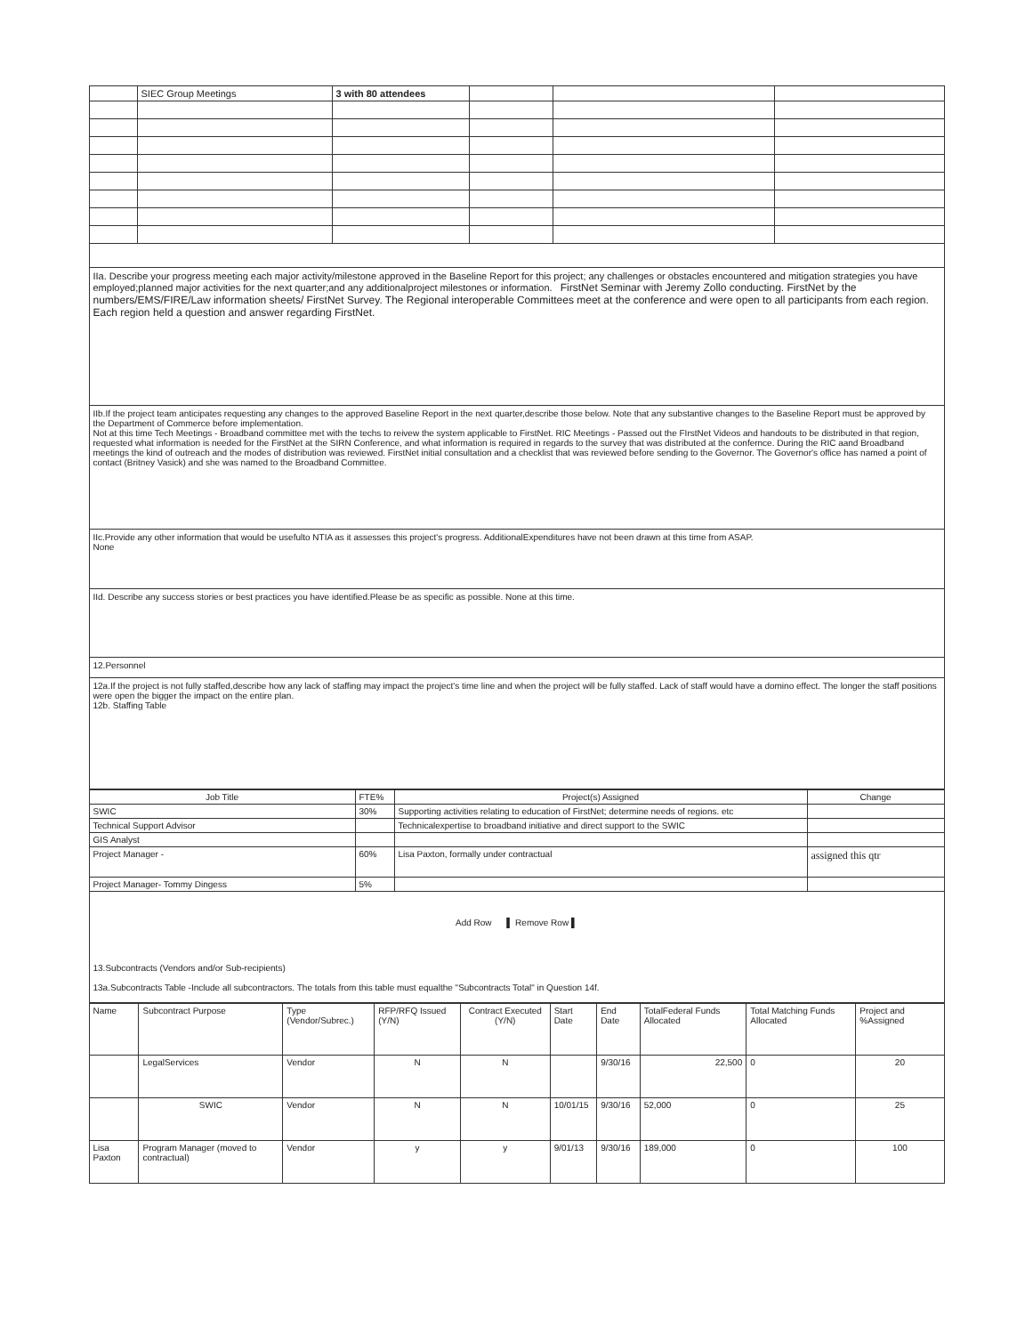| | SIEC Group Meetings | 3 with 80 attendees | | | |
IIa. Describe your progress meeting each major activity/milestone approved in the Baseline Report for this project; any challenges or obstacles encountered and mitigation strategies you have employed;planned major activities for the next quarter;and any additionalproject milestones or information. FirstNet Seminar with Jeremy Zollo conducting. FirstNet by the numbers/EMS/FIRE/Law information sheets/ FirstNet Survey. The Regional interoperable Committees meet at the conference and were open to all participants from each region. Each region held a question and answer regarding FirstNet.
IIb.If the project team anticipates requesting any changes to the approved Baseline Report in the next quarter,describe those below. Note that any substantive changes to the Baseline Report must be approved by the Department of Commerce before implementation.
Not at this time Tech Meetings - Broadband committee met with the techs to reivew the system applicable to FirstNet. RIC Meetings - Passed out the FIrstNet Videos and handouts to be distributed in that region, requested what information is needed for the FirstNet at the SIRN Conference, and what information is required in regards to the survey that was distributed at the confernce. During the RIC aand Broadband meetings the kind of outreach and the modes of distribution was reviewed. FirstNet initial consultation and a checklist that was reviewed before sending to the Governor. The Governor's office has named a point of contact (Britney Vasick) and she was named to the Broadband Committee.
IIc.Provide any other information that would be usefulto NTIA as it assesses this project's progress. AdditionalExpenditures have not been drawn at this time from ASAP.
None
IId. Describe any success stories or best practices you have identified.Please be as specific as possible. None at this time.
12.Personnel
12a.If the project is not fully staffed,describe how any lack of staffing may impact the project's time line and when the project will be fully staffed. Lack of staff would have a domino effect. The longer the staff positions were open the bigger the impact on the entire plan.
12b. Staffing Table
| Job Title | FTE% | Project(s) Assigned | Change |
| SWIC | 30% | Supporting activities relating to education of FirstNet; determine needs of regions. etc | |
| Technical Support Advisor | | Technicalexpertise to broadband initiative and direct support to the SWIC | |
| GIS Analyst | | | |
| Project Manager - | 60% | Lisa Paxton, formally under contractual | assigned this qtr |
| Project Manager- Tommy Dingess | 5% | | |
Add Row ▌ Remove Row ▌
13.Subcontracts (Vendors and/or Sub-recipients)
13a.Subcontracts Table -Include all subcontractors. The totals from this table must equalthe "Subcontracts Total" in Question 14f.
| Name | Subcontract Purpose | Type (Vendor/Subrec.) | RFP/RFQ Issued (Y/N) | Contract Executed (Y/N) | Start Date | End Date | TotalFederal Funds Allocated | Total Matching Funds Allocated | Project and %Assigned |
| --- | --- | --- | --- | --- | --- | --- | --- | --- | --- |
| | LegalServices | Vendor | N | N | | 9/30/16 | 22,500 | 0 | 20 |
| | SWIC | Vendor | N | N | 10/01/15 | 9/30/16 | 52,000 | 0 | 25 |
| Lisa Paxton | Program Manager (moved to contractual) | Vendor | y | y | 9/01/13 | 9/30/16 | 189,000 | 0 | 100 |